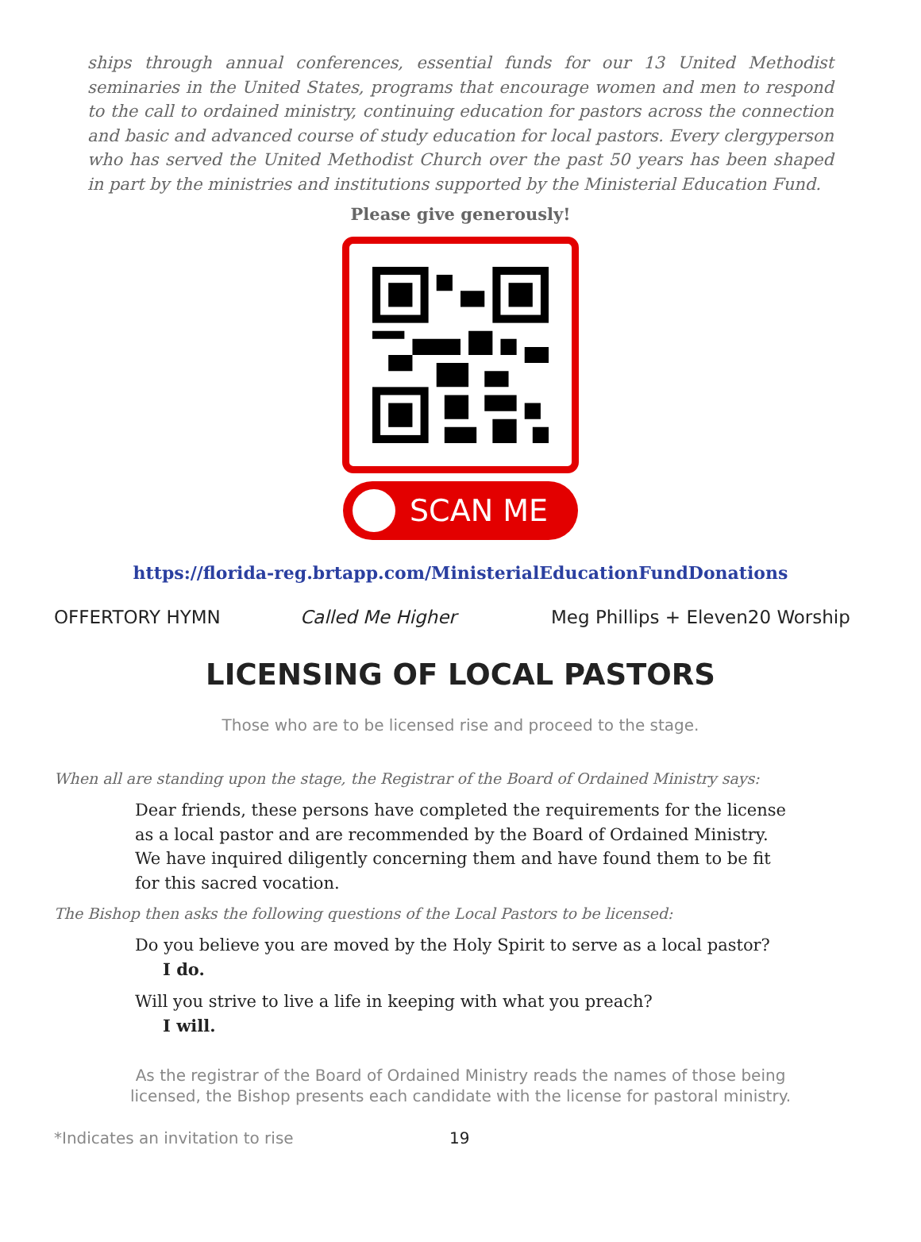ships through annual conferences, essential funds for our 13 United Methodist seminaries in the United States, programs that encourage women and men to respond to the call to ordained ministry, continuing education for pastors across the connection and basic and advanced course of study education for local pastors. Every clergyperson who has served the United Methodist Church over the past 50 years has been shaped in part by the ministries and institutions supported by the Ministerial Education Fund.
Please give generously!
SCAN ME
https://florida-reg.brtapp.com/MinisterialEducationFundDonations
OFFERTORY HYMN Called Me Higher Meg Phillips + Eleven20 Worship
LICENSING OF LOCAL PASTORS
Those who are to be licensed rise and proceed to the stage.
When all are standing upon the stage, the Registrar of the Board of Ordained Ministry says:
Dear friends, these persons have completed the requirements for the license as a local pastor and are recommended by the Board of Ordained Ministry. We have inquired diligently concerning them and have found them to be fit for this sacred vocation.
The Bishop then asks the following questions of the Local Pastors to be licensed:
Do you believe you are moved by the Holy Spirit to serve as a local pastor?
I do.
Will you strive to live a life in keeping with what you preach?
I will.
As the registrar of the Board of Ordained Ministry reads the names of those being
licensed, the Bishop presents each candidate with the license for pastoral ministry.
*Indicates an invitation to rise 19